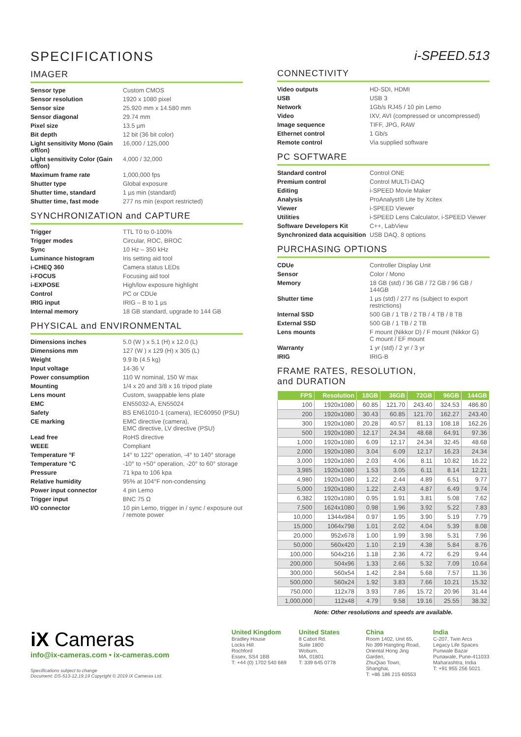SPECIFICATIONS
IMAGER
| Sensor type | Custom CMOS |
| Sensor resolution | 1920 x 1080 pixel |
| Sensor size | 25.920 mm x 14.580 mm |
| Sensor diagonal | 29.74 mm |
| Pixel size | 13.5 µm |
| Bit depth | 12 bit (36 bit color) |
| Light sensitivity Mono (Gain off/on) | 16,000 / 125,000 |
| Light sensitivity Color (Gain off/on) | 4,000 / 32,000 |
| Maximum frame rate | 1,000,000 fps |
| Shutter type | Global exposure |
| Shutter time, standard | 1 µs min (standard) |
| Shutter time, fast mode | 277 ns min (export restricted) |
SYNCHRONIZATION and CAPTURE
| Trigger | TTL T0 to 0-100% |
| Trigger modes | Circular, ROC, BROC |
| Sync | 10 Hz – 350 kHz |
| Luminance histogram | Iris setting aid tool |
| i-CHEQ 360 | Camera status LEDs |
| i-FOCUS | Focusing aid tool |
| i-EXPOSE | High/low exposure highlight |
| Control | PC or CDUe |
| IRIG input | IRIG – B to 1 µs |
| Internal memory | 18 GB standard, upgrade to 144 GB |
PHYSICAL and ENVIRONMENTAL
| Dimensions inches | 5.0 (W ) x 5.1 (H) x 12.0 (L) |
| Dimensions mm | 127 (W ) x 129 (H) x 305 (L) |
| Weight | 9.9 lb (4.5 kg) |
| Input voltage | 14-36 V |
| Power consumption | 110 W nominal, 150 W max |
| Mounting | 1/4 x 20 and 3/8 x 16 tripod plate |
| Lens mount | Custom, swappable lens plate |
| EMC | EN55032-A, EN55024 |
| Safety | BS EN61010-1 (camera), IEC60950 (PSU) |
| CE marking | EMC directive (camera), EMC directive, LV directive (PSU) |
| Lead free | RoHS directive |
| WEEE | Compliant |
| Temperature °F | 14° to 122° operation, -4° to 140° storage |
| Temperature °C | -10° to +50° operation, -20° to 60° storage |
| Pressure | 71 kpa to 106 kpa |
| Relative humidity | 95% at 104°F non-condensing |
| Power input connector | 4 pin Lemo |
| Trigger input | BNC 75 Ω |
| I/O connector | 10 pin Lemo, trigger in / sync / exposure out / remote power |
i-SPEED.513
CONNECTIVITY
| Video outputs | HD-SDI, HDMI |
| USB | USB 3 |
| Network | 1Gb/s RJ45 / 10 pin Lemo |
| Video | IXV, AVI (compressed or uncompressed) |
| Image sequence | TIFF, JPG, RAW |
| Ethernet control | 1 Gb/s |
| Remote control | Via supplied software |
PC SOFTWARE
| Standard control | Control ONE |
| Premium control | Control MULTI-DAQ |
| Editing | i-SPEED Movie Maker |
| Analysis | ProAnalyst® Lite by Xcitex |
| Viewer | i-SPEED Viewer |
| Utilities | i-SPEED Lens Calculator, i-SPEED Viewer |
| Software Developers Kit | C++, LabView |
| Synchronized data acquisition | USB DAQ, 8 options |
PURCHASING OPTIONS
| CDUe | Controller Display Unit |
| Sensor | Color / Mono |
| Memory | 18 GB (std) / 36 GB / 72 GB / 96 GB / 144GB |
| Shutter time | 1 µs (std) / 277 ns (subject to export restrictions) |
| Internal SSD | 500 GB / 1 TB / 2 TB / 4 TB / 8 TB |
| External SSD | 500 GB / 1 TB / 2 TB |
| Lens mounts | F mount (Nikkor D) / F mount (Nikkor G) C mount / EF mount |
| Warranty | 1 yr (std) / 2 yr / 3 yr |
| IRIG | IRIG-B |
FRAME RATES, RESOLUTION,
and DURATION
| FPS | Resolution | 18GB | 36GB | 72GB | 96GB | 144GB |
| --- | --- | --- | --- | --- | --- | --- |
| 100 | 1920x1080 | 60.85 | 121.70 | 243.40 | 324.53 | 486.80 |
| 200 | 1920x1080 | 30.43 | 60.85 | 121.70 | 162.27 | 243.40 |
| 300 | 1920x1080 | 20.28 | 40.57 | 81.13 | 108.18 | 162.26 |
| 500 | 1920x1080 | 12.17 | 24.34 | 48.68 | 64.91 | 97.36 |
| 1,000 | 1920x1080 | 6.09 | 12.17 | 24.34 | 32.45 | 48.68 |
| 2,000 | 1920x1080 | 3.04 | 6.09 | 12.17 | 16.23 | 24.34 |
| 3,000 | 1920x1080 | 2.03 | 4.06 | 8.11 | 10.82 | 16.22 |
| 3,985 | 1920x1080 | 1.53 | 3.05 | 6.11 | 8.14 | 12.21 |
| 4,980 | 1920x1080 | 1.22 | 2.44 | 4.89 | 6.51 | 9.77 |
| 5,000 | 1920x1080 | 1.22 | 2.43 | 4.87 | 6.49 | 9.74 |
| 6,382 | 1920x1080 | 0.95 | 1.91 | 3.81 | 5.08 | 7.62 |
| 7,500 | 1624x1080 | 0.98 | 1.96 | 3.92 | 5.22 | 7.83 |
| 10,000 | 1344x984 | 0.97 | 1.95 | 3.90 | 5.19 | 7.79 |
| 15,000 | 1064x798 | 1.01 | 2.02 | 4.04 | 5.39 | 8.08 |
| 20,000 | 952x678 | 1.00 | 1.99 | 3.98 | 5.31 | 7.96 |
| 50,000 | 560x420 | 1.10 | 2.19 | 4.38 | 5.84 | 8.76 |
| 100,000 | 504x216 | 1.18 | 2.36 | 4.72 | 6.29 | 9.44 |
| 200,000 | 504x96 | 1.33 | 2.66 | 5.32 | 7.09 | 10.64 |
| 300,000 | 560x54 | 1.42 | 2.84 | 5.68 | 7.57 | 11.36 |
| 500,000 | 560x24 | 1.92 | 3.83 | 7.66 | 10.21 | 15.32 |
| 750,000 | 112x78 | 3.93 | 7.86 | 15.72 | 20.96 | 31.44 |
| 1,000,000 | 112x48 | 4.79 | 9.58 | 19.16 | 25.55 | 38.32 |
Note: Other resolutions and speeds are available.
iX Cameras
info@ix-cameras.com • ix-cameras.com
Specifications subject to change
Document: DS-513-12.19.19 Copyright © 2019 iX Cameras Ltd.
United Kingdom
Bradley House
Locks Hill
Rochford
Essex, SS4 1BB
T: +44 (0) 1702 540 669
United States
8 Cabot Rd.
Suite 1800
Woburn,
MA, 01801
T: 339 645 0778
China
Room 1402, Unit 65,
No 399 Hangting Road,
Oriental Hong Jing Garden,
ZhuQiao Town, Shanghai,
T: +86 186 215 60553
India
C-207, Twin Arcs
Legacy Life Spaces
Punwale Bazar
Punawale, Pune-411033
Maharashtra, India
T: +91 955 256 5021